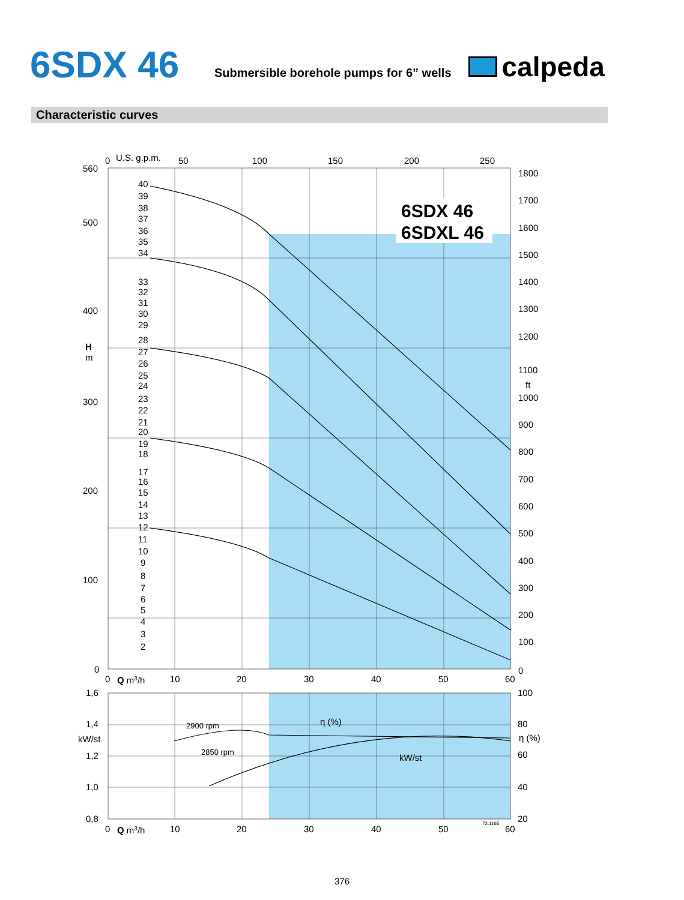6SDX 46
Submersible borehole pumps for 6” wells
calpeda
Characteristic curves
6SDX 46
6SDXL 46
0
U.S. g.p.m.
50
100
150
200
250
560
500
400
H
m
300
200
100
0
1800
1700
1600
1500
1400
1300
1200
1100
ft
1000
900
800
700
600
500
400
300
200
100
0
40
39
38
37
36
35
34
33
32
31
30
29
28
27
26
25
24
23
22
21
20
19
18
17
16
15
14
13
12
11
10
9
8
7
6
5
4
3
2
0
Q m3/h
10
20
30
40
50
60
1,6
1,4
kW/st
1,2
1,0
0,8
100
80
η (%)
60
40
20
2900 rpm
2850 rpm
η (%)
kW/st
72.1165
0
Q m3/h
10
20
30
40
50
60
376